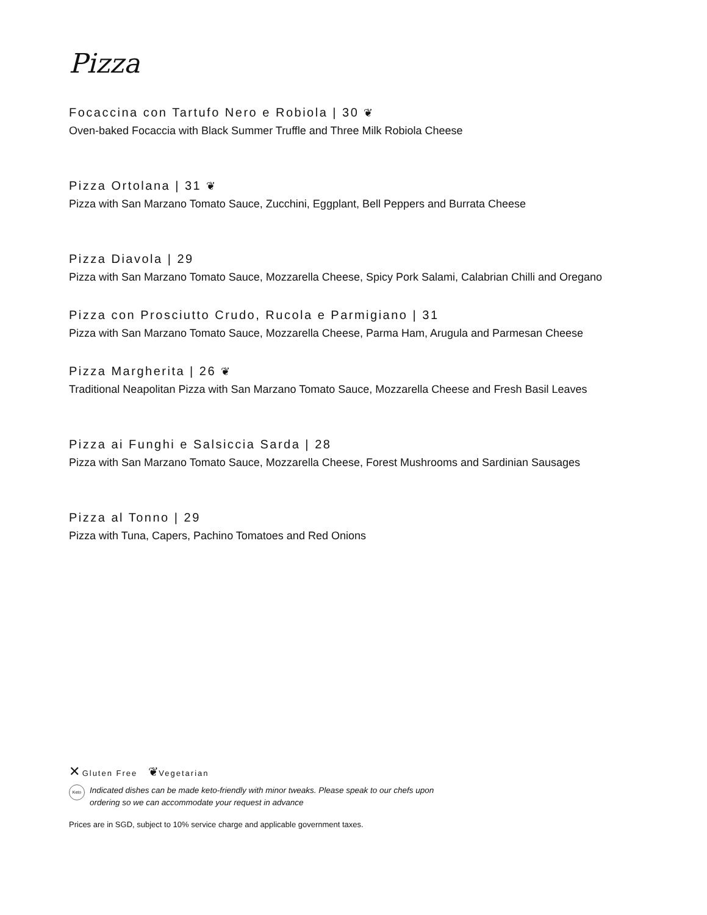Pizza
Focaccina con Tartufo Nero e Robiola | 30 ❦
Oven-baked Focaccia with Black Summer Truffle and Three Milk Robiola Cheese
Pizza Ortolana | 31 ❦
Pizza with San Marzano Tomato Sauce, Zucchini, Eggplant, Bell Peppers and Burrata Cheese
Pizza Diavola | 29
Pizza with San Marzano Tomato Sauce, Mozzarella Cheese, Spicy Pork Salami, Calabrian Chilli and Oregano
Pizza con Prosciutto Crudo, Rucola e Parmigiano | 31
Pizza with San Marzano Tomato Sauce, Mozzarella Cheese, Parma Ham, Arugula and Parmesan Cheese
Pizza Margherita | 26 ❦
Traditional Neapolitan Pizza with San Marzano Tomato Sauce, Mozzarella Cheese and Fresh Basil Leaves
Pizza ai Funghi e Salsiccia Sarda | 28
Pizza with San Marzano Tomato Sauce, Mozzarella Cheese, Forest Mushrooms and Sardinian Sausages
Pizza al Tonno | 29
Pizza with Tuna, Capers, Pachino Tomatoes and Red Onions
✕ Gluten Free ❦Vegetarian
Keto Indicated dishes can be made keto-friendly with minor tweaks. Please speak to our chefs upon
ordering so we can accommodate your request in advance
Prices are in SGD, subject to 10% service charge and applicable government taxes.